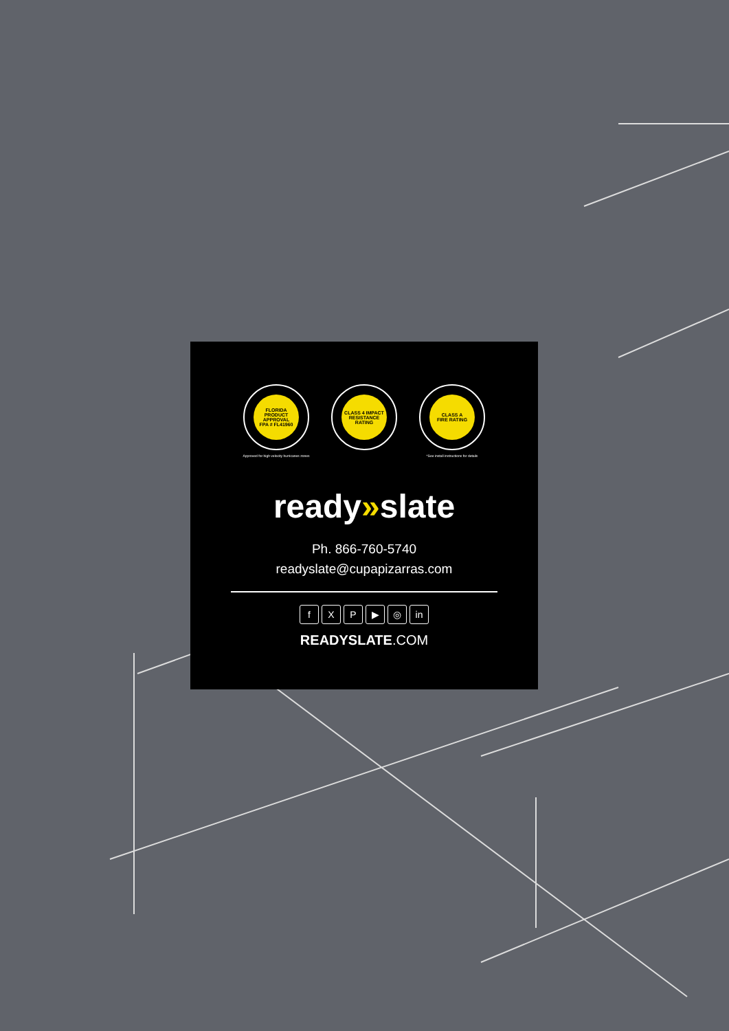FLORIDA PRODUCT APPROVAL
FPA # FL41960
Approved for high velocity hurricanes zones
CLASS 4 IMPACT
RESISTANCE RATING
CLASS A
FIRE RATING
*See install instructions for details
ready»slate
Ph. 866-760-5740
readyslate@cupapizarras.com
f X P ▶ ◎ in
READYSLATE.COM